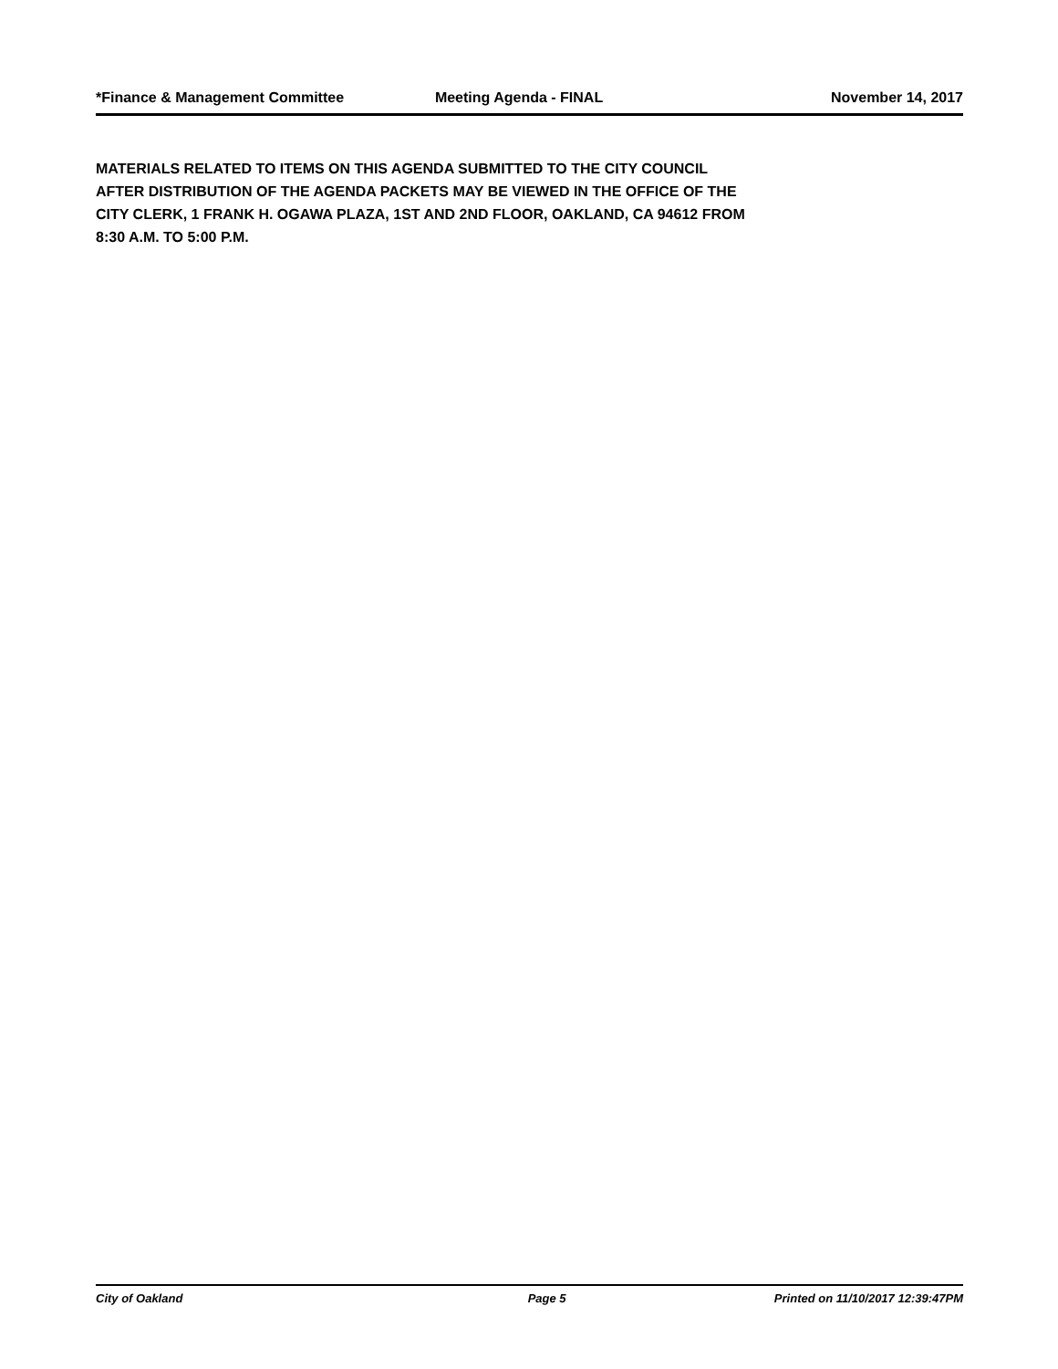*Finance & Management Committee Meeting Agenda - FINAL November 14, 2017
MATERIALS RELATED TO ITEMS ON THIS AGENDA SUBMITTED TO THE CITY COUNCIL
AFTER DISTRIBUTION OF THE AGENDA PACKETS MAY BE VIEWED IN THE OFFICE OF THE
CITY CLERK, 1 FRANK H. OGAWA PLAZA, 1ST AND 2ND FLOOR, OAKLAND, CA 94612 FROM
8:30 A.M. TO 5:00 P.M.
City of Oakland Page 5 Printed on 11/10/2017 12:39:47PM